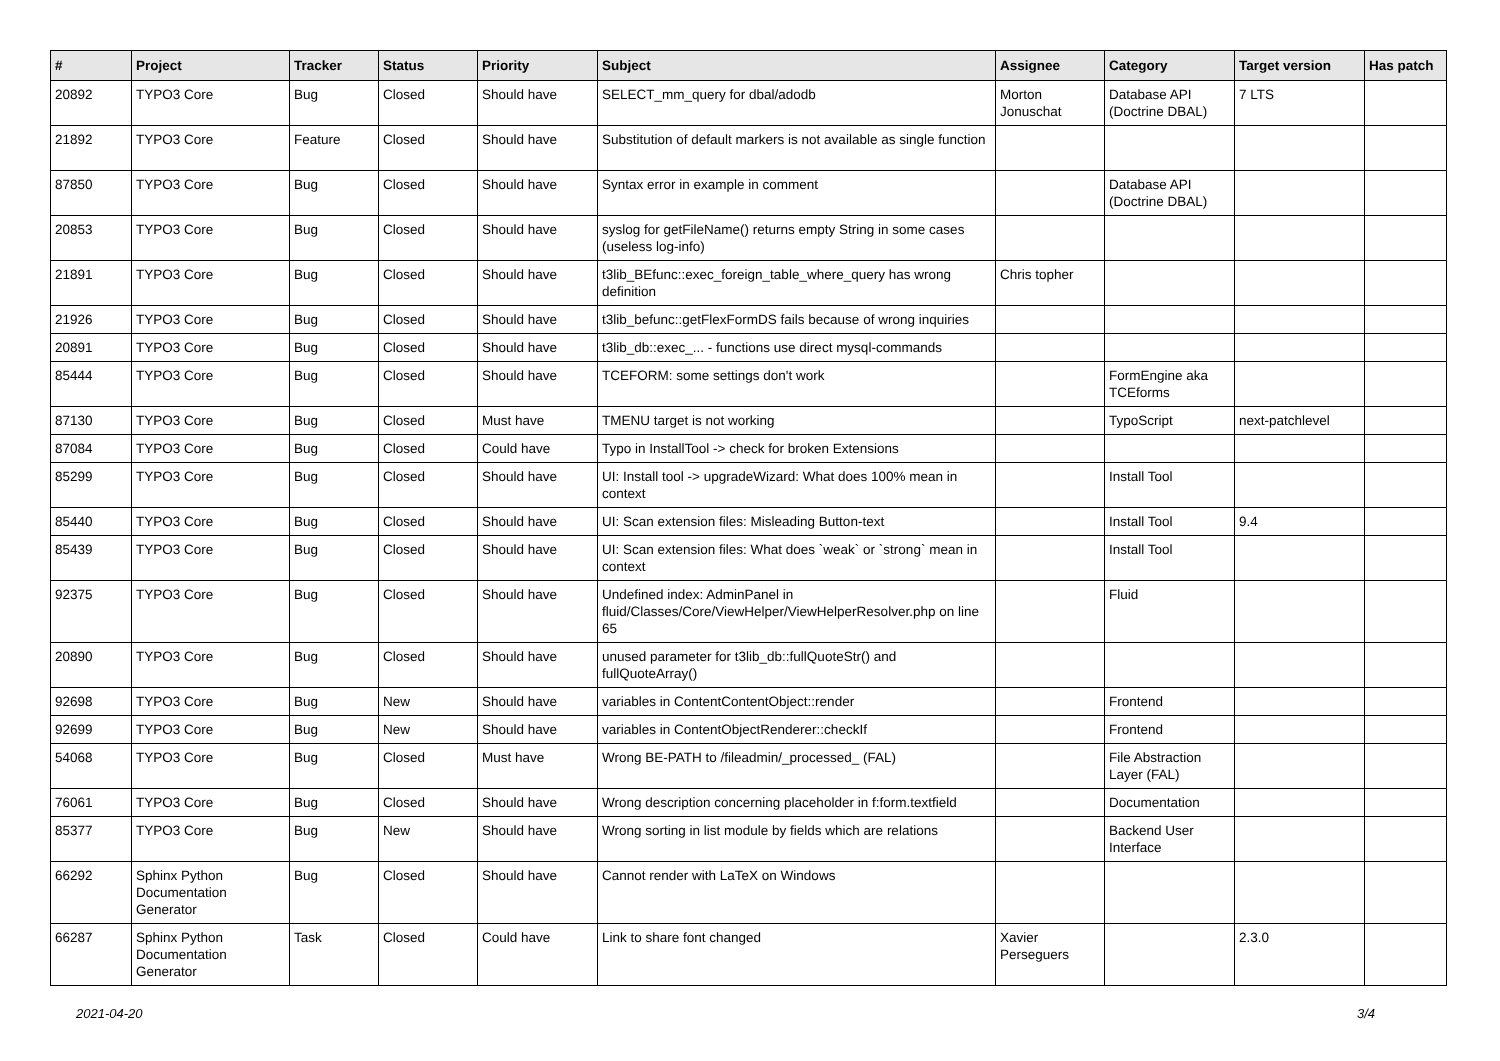| # | Project | Tracker | Status | Priority | Subject | Assignee | Category | Target version | Has patch |
| --- | --- | --- | --- | --- | --- | --- | --- | --- | --- |
| 20892 | TYPO3 Core | Bug | Closed | Should have | SELECT_mm_query for dbal/adodb | Morton Jonuschat | Database API (Doctrine DBAL) | 7 LTS | |
| 21892 | TYPO3 Core | Feature | Closed | Should have | Substitution of default markers is not available as single function | | | | |
| 87850 | TYPO3 Core | Bug | Closed | Should have | Syntax error in example in comment | | Database API (Doctrine DBAL) | | |
| 20853 | TYPO3 Core | Bug | Closed | Should have | syslog for getFileName() returns empty String in some cases (useless log-info) | | | | |
| 21891 | TYPO3 Core | Bug | Closed | Should have | t3lib_BEfunc::exec_foreign_table_where_query has wrong definition | Chris topher | | | |
| 21926 | TYPO3 Core | Bug | Closed | Should have | t3lib_befunc::getFlexFormDS fails because of wrong inquiries | | | | |
| 20891 | TYPO3 Core | Bug | Closed | Should have | t3lib_db::exec_... - functions use direct mysql-commands | | | | |
| 85444 | TYPO3 Core | Bug | Closed | Should have | TCEFORM: some settings don't work | | FormEngine aka TCEforms | | |
| 87130 | TYPO3 Core | Bug | Closed | Must have | TMENU target is not working | | TypoScript | next-patchlevel | |
| 87084 | TYPO3 Core | Bug | Closed | Could have | Typo in InstallTool -> check for broken Extensions | | | | |
| 85299 | TYPO3 Core | Bug | Closed | Should have | UI: Install tool -> upgradeWizard: What does 100% mean in context | | Install Tool | | |
| 85440 | TYPO3 Core | Bug | Closed | Should have | UI: Scan extension files: Misleading Button-text | | Install Tool | 9.4 | |
| 85439 | TYPO3 Core | Bug | Closed | Should have | UI: Scan extension files: What does `weak` or `strong` mean in context | | Install Tool | | |
| 92375 | TYPO3 Core | Bug | Closed | Should have | Undefined index: AdminPanel in fluid/Classes/Core/ViewHelper/ViewHelperResolver.php on line 65 | | Fluid | | |
| 20890 | TYPO3 Core | Bug | Closed | Should have | unused parameter for t3lib_db::fullQuoteStr() and fullQuoteArray() | | | | |
| 92698 | TYPO3 Core | Bug | New | Should have | variables in ContentContentObject::render | | Frontend | | |
| 92699 | TYPO3 Core | Bug | New | Should have | variables in ContentObjectRenderer::checkIf | | Frontend | | |
| 54068 | TYPO3 Core | Bug | Closed | Must have | Wrong BE-PATH to /fileadmin/_processed_ (FAL) | | File Abstraction Layer (FAL) | | |
| 76061 | TYPO3 Core | Bug | Closed | Should have | Wrong description concerning placeholder in f:form.textfield | | Documentation | | |
| 85377 | TYPO3 Core | Bug | New | Should have | Wrong sorting in list module by fields which are relations | | Backend User Interface | | |
| 66292 | Sphinx Python Documentation Generator | Bug | Closed | Should have | Cannot render with LaTeX on Windows | | | | |
| 66287 | Sphinx Python Documentation Generator | Task | Closed | Could have | Link to share font changed | Xavier Perseguers | | 2.3.0 | |
2021-04-20 3/4